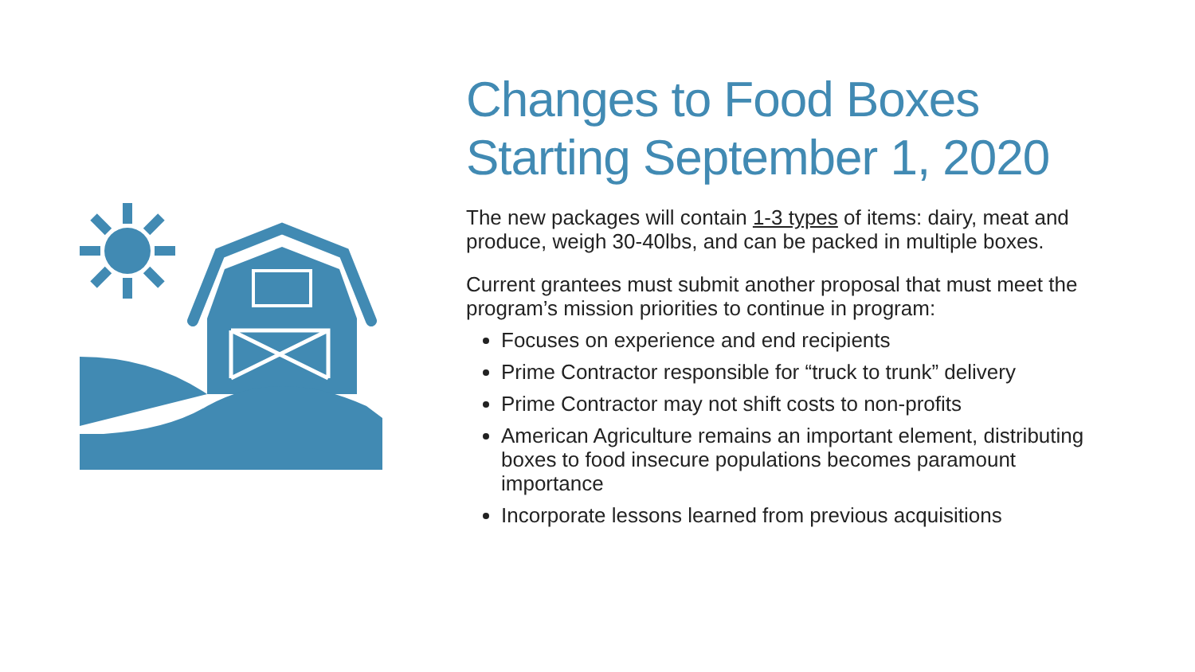Changes to Food Boxes Starting September 1, 2020
The new packages will contain 1-3 types of items: dairy, meat and produce, weigh 30-40lbs, and can be packed in multiple boxes.
Current grantees must submit another proposal that must meet the program’s mission priorities to continue in program:
Focuses on experience and end recipients
Prime Contractor responsible for “truck to trunk” delivery
Prime Contractor may not shift costs to non-profits
American Agriculture remains an important element, distributing boxes to food insecure populations becomes paramount importance
Incorporate lessons learned from previous acquisitions